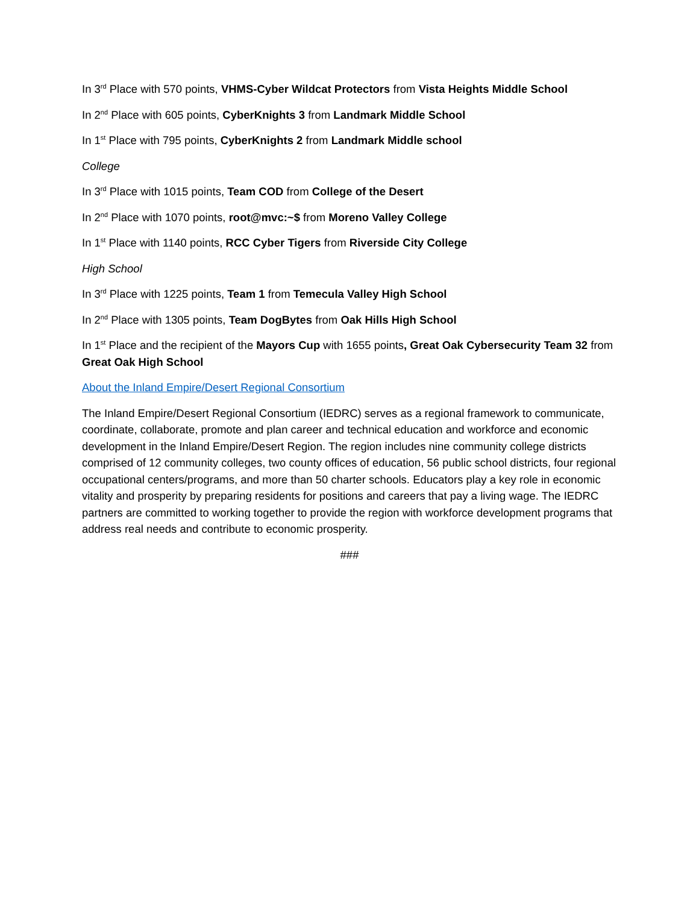In 3<sup>rd</sup> Place with 570 points, VHMS-Cyber Wildcat Protectors from Vista Heights Middle School
In 2<sup>nd</sup> Place with 605 points, CyberKnights 3 from Landmark Middle School
In 1<sup>st</sup> Place with 795 points, CyberKnights 2 from Landmark Middle school
College
In 3<sup>rd</sup> Place with 1015 points, Team COD from College of the Desert
In 2<sup>nd</sup> Place with 1070 points, root@mvc:~$ from Moreno Valley College
In 1<sup>st</sup> Place with 1140 points, RCC Cyber Tigers from Riverside City College
High School
In 3<sup>rd</sup> Place with 1225 points, Team 1 from Temecula Valley High School
In 2<sup>nd</sup> Place with 1305 points, Team DogBytes from Oak Hills High School
In 1<sup>st</sup> Place and the recipient of the Mayors Cup with 1655 points, Great Oak Cybersecurity Team 32 from Great Oak High School
About the Inland Empire/Desert Regional Consortium
The Inland Empire/Desert Regional Consortium (IEDRC) serves as a regional framework to communicate, coordinate, collaborate, promote and plan career and technical education and workforce and economic development in the Inland Empire/Desert Region. The region includes nine community college districts comprised of 12 community colleges, two county offices of education, 56 public school districts, four regional occupational centers/programs, and more than 50 charter schools. Educators play a key role in economic vitality and prosperity by preparing residents for positions and careers that pay a living wage. The IEDRC partners are committed to working together to provide the region with workforce development programs that address real needs and contribute to economic prosperity.
###